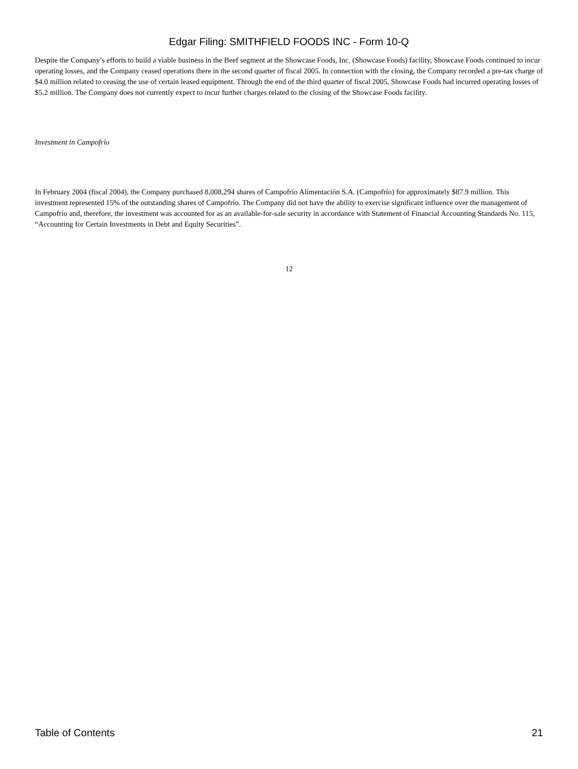Edgar Filing: SMITHFIELD FOODS INC - Form 10-Q
Despite the Company’s efforts to build a viable business in the Beef segment at the Showcase Foods, Inc. (Showcase Foods) facility, Showcase Foods continued to incur operating losses, and the Company ceased operations there in the second quarter of fiscal 2005. In connection with the closing, the Company recorded a pre-tax charge of $4.0 million related to ceasing the use of certain leased equipment. Through the end of the third quarter of fiscal 2005, Showcase Foods had incurred operating losses of $5.2 million. The Company does not currently expect to incur further charges related to the closing of the Showcase Foods facility.
Investment in Campofrío
In February 2004 (fiscal 2004), the Company purchased 8,008,294 shares of Campofrío Alimentación S.A. (Campofrío) for approximately $87.9 million. This investment represented 15% of the outstanding shares of Campofrío. The Company did not have the ability to exercise significant influence over the management of Campofrío and, therefore, the investment was accounted for as an available-for-sale security in accordance with Statement of Financial Accounting Standards No. 115, “Accounting for Certain Investments in Debt and Equity Securities”.
12
Table of Contents 21